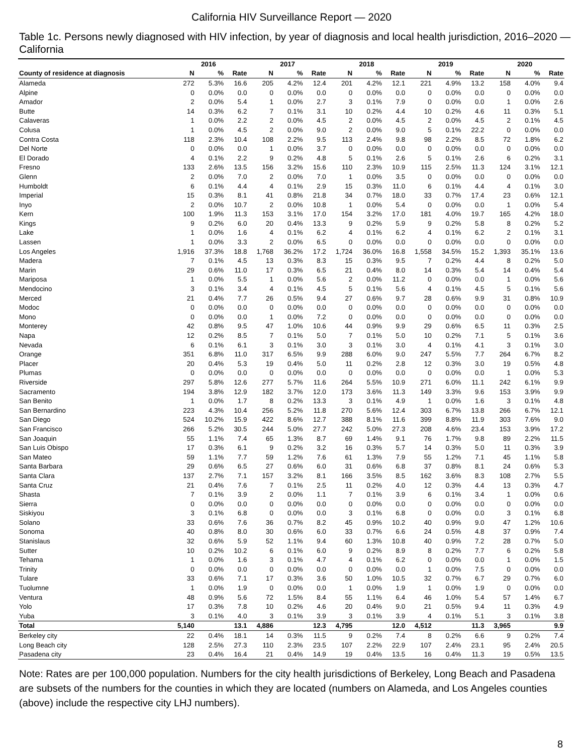California HIV Surveillance Report — 2020
Table 1c. Persons newly diagnosed with HIV infection, by year of diagnosis and local health jurisdiction, 2016–2020 — California
| | 2016 | | | 2017 | | | 2018 | | | 2019 | | | 2020 | | |
| --- | --- | --- | --- | --- | --- | --- | --- | --- | --- | --- | --- | --- | --- | --- | --- |
| County of residence at diagnosis | N | % | Rate | N | % | Rate | N | % | Rate | N | % | Rate | N | % | Rate |
| Alameda | 272 | 5.3% | 16.6 | 205 | 4.2% | 12.4 | 201 | 4.2% | 12.1 | 221 | 4.9% | 13.2 | 158 | 4.0% | 9.4 |
| Alpine | 0 | 0.0% | 0.0 | 0 | 0.0% | 0.0 | 0 | 0.0% | 0.0 | 0 | 0.0% | 0.0 | 0 | 0.0% | 0.0 |
| Amador | 2 | 0.0% | 5.4 | 1 | 0.0% | 2.7 | 3 | 0.1% | 7.9 | 0 | 0.0% | 0.0 | 1 | 0.0% | 2.6 |
| Butte | 14 | 0.3% | 6.2 | 7 | 0.1% | 3.1 | 10 | 0.2% | 4.4 | 10 | 0.2% | 4.6 | 11 | 0.3% | 5.1 |
| Calaveras | 1 | 0.0% | 2.2 | 2 | 0.0% | 4.5 | 2 | 0.0% | 4.5 | 2 | 0.0% | 4.5 | 2 | 0.1% | 4.5 |
| Colusa | 1 | 0.0% | 4.5 | 2 | 0.0% | 9.0 | 2 | 0.0% | 9.0 | 5 | 0.1% | 22.2 | 0 | 0.0% | 0.0 |
| Contra Costa | 118 | 2.3% | 10.4 | 108 | 2.2% | 9.5 | 113 | 2.4% | 9.8 | 98 | 2.2% | 8.5 | 72 | 1.8% | 6.2 |
| Del Norte | 0 | 0.0% | 0.0 | 1 | 0.0% | 3.7 | 0 | 0.0% | 0.0 | 0 | 0.0% | 0.0 | 0 | 0.0% | 0.0 |
| El Dorado | 4 | 0.1% | 2.2 | 9 | 0.2% | 4.8 | 5 | 0.1% | 2.6 | 5 | 0.1% | 2.6 | 6 | 0.2% | 3.1 |
| Fresno | 133 | 2.6% | 13.5 | 156 | 3.2% | 15.6 | 110 | 2.3% | 10.9 | 115 | 2.5% | 11.3 | 124 | 3.1% | 12.1 |
| Glenn | 2 | 0.0% | 7.0 | 2 | 0.0% | 7.0 | 1 | 0.0% | 3.5 | 0 | 0.0% | 0.0 | 0 | 0.0% | 0.0 |
| Humboldt | 6 | 0.1% | 4.4 | 4 | 0.1% | 2.9 | 15 | 0.3% | 11.0 | 6 | 0.1% | 4.4 | 4 | 0.1% | 3.0 |
| Imperial | 15 | 0.3% | 8.1 | 41 | 0.8% | 21.8 | 34 | 0.7% | 18.0 | 33 | 0.7% | 17.4 | 23 | 0.6% | 12.1 |
| Inyo | 2 | 0.0% | 10.7 | 2 | 0.0% | 10.8 | 1 | 0.0% | 5.4 | 0 | 0.0% | 0.0 | 1 | 0.0% | 5.4 |
| Kern | 100 | 1.9% | 11.3 | 153 | 3.1% | 17.0 | 154 | 3.2% | 17.0 | 181 | 4.0% | 19.7 | 165 | 4.2% | 18.0 |
| Kings | 9 | 0.2% | 6.0 | 20 | 0.4% | 13.3 | 9 | 0.2% | 5.9 | 9 | 0.2% | 5.8 | 8 | 0.2% | 5.2 |
| Lake | 1 | 0.0% | 1.6 | 4 | 0.1% | 6.2 | 4 | 0.1% | 6.2 | 4 | 0.1% | 6.2 | 2 | 0.1% | 3.1 |
| Lassen | 1 | 0.0% | 3.3 | 2 | 0.0% | 6.5 | 0 | 0.0% | 0.0 | 0 | 0.0% | 0.0 | 0 | 0.0% | 0.0 |
| Los Angeles | 1,916 | 37.3% | 18.8 | 1,768 | 36.2% | 17.2 | 1,724 | 36.0% | 16.8 | 1,558 | 34.5% | 15.2 | 1,393 | 35.1% | 13.6 |
| Madera | 7 | 0.1% | 4.5 | 13 | 0.3% | 8.3 | 15 | 0.3% | 9.5 | 7 | 0.2% | 4.4 | 8 | 0.2% | 5.0 |
| Marin | 29 | 0.6% | 11.0 | 17 | 0.3% | 6.5 | 21 | 0.4% | 8.0 | 14 | 0.3% | 5.4 | 14 | 0.4% | 5.4 |
| Mariposa | 1 | 0.0% | 5.5 | 1 | 0.0% | 5.6 | 2 | 0.0% | 11.2 | 0 | 0.0% | 0.0 | 1 | 0.0% | 5.6 |
| Mendocino | 3 | 0.1% | 3.4 | 4 | 0.1% | 4.5 | 5 | 0.1% | 5.6 | 4 | 0.1% | 4.5 | 5 | 0.1% | 5.6 |
| Merced | 21 | 0.4% | 7.7 | 26 | 0.5% | 9.4 | 27 | 0.6% | 9.7 | 28 | 0.6% | 9.9 | 31 | 0.8% | 10.9 |
| Modoc | 0 | 0.0% | 0.0 | 0 | 0.0% | 0.0 | 0 | 0.0% | 0.0 | 0 | 0.0% | 0.0 | 0 | 0.0% | 0.0 |
| Mono | 0 | 0.0% | 0.0 | 1 | 0.0% | 7.2 | 0 | 0.0% | 0.0 | 0 | 0.0% | 0.0 | 0 | 0.0% | 0.0 |
| Monterey | 42 | 0.8% | 9.5 | 47 | 1.0% | 10.6 | 44 | 0.9% | 9.9 | 29 | 0.6% | 6.5 | 11 | 0.3% | 2.5 |
| Napa | 12 | 0.2% | 8.5 | 7 | 0.1% | 5.0 | 7 | 0.1% | 5.0 | 10 | 0.2% | 7.1 | 5 | 0.1% | 3.6 |
| Nevada | 6 | 0.1% | 6.1 | 3 | 0.1% | 3.0 | 3 | 0.1% | 3.0 | 4 | 0.1% | 4.1 | 3 | 0.1% | 3.0 |
| Orange | 351 | 6.8% | 11.0 | 317 | 6.5% | 9.9 | 288 | 6.0% | 9.0 | 247 | 5.5% | 7.7 | 264 | 6.7% | 8.2 |
| Placer | 20 | 0.4% | 5.3 | 19 | 0.4% | 5.0 | 11 | 0.2% | 2.8 | 12 | 0.3% | 3.0 | 19 | 0.5% | 4.8 |
| Plumas | 0 | 0.0% | 0.0 | 0 | 0.0% | 0.0 | 0 | 0.0% | 0.0 | 0 | 0.0% | 0.0 | 1 | 0.0% | 5.3 |
| Riverside | 297 | 5.8% | 12.6 | 277 | 5.7% | 11.6 | 264 | 5.5% | 10.9 | 271 | 6.0% | 11.1 | 242 | 6.1% | 9.9 |
| Sacramento | 194 | 3.8% | 12.9 | 182 | 3.7% | 12.0 | 173 | 3.6% | 11.3 | 149 | 3.3% | 9.6 | 153 | 3.9% | 9.9 |
| San Benito | 1 | 0.0% | 1.7 | 8 | 0.2% | 13.3 | 3 | 0.1% | 4.9 | 1 | 0.0% | 1.6 | 3 | 0.1% | 4.8 |
| San Bernardino | 223 | 4.3% | 10.4 | 256 | 5.2% | 11.8 | 270 | 5.6% | 12.4 | 303 | 6.7% | 13.8 | 266 | 6.7% | 12.1 |
| San Diego | 524 | 10.2% | 15.9 | 422 | 8.6% | 12.7 | 388 | 8.1% | 11.6 | 399 | 8.8% | 11.9 | 303 | 7.6% | 9.0 |
| San Francisco | 266 | 5.2% | 30.5 | 244 | 5.0% | 27.7 | 242 | 5.0% | 27.3 | 208 | 4.6% | 23.4 | 153 | 3.9% | 17.2 |
| San Joaquin | 55 | 1.1% | 7.4 | 65 | 1.3% | 8.7 | 69 | 1.4% | 9.1 | 76 | 1.7% | 9.8 | 89 | 2.2% | 11.5 |
| San Luis Obispo | 17 | 0.3% | 6.1 | 9 | 0.2% | 3.2 | 16 | 0.3% | 5.7 | 14 | 0.3% | 5.0 | 11 | 0.3% | 3.9 |
| San Mateo | 59 | 1.1% | 7.7 | 59 | 1.2% | 7.6 | 61 | 1.3% | 7.9 | 55 | 1.2% | 7.1 | 45 | 1.1% | 5.8 |
| Santa Barbara | 29 | 0.6% | 6.5 | 27 | 0.6% | 6.0 | 31 | 0.6% | 6.8 | 37 | 0.8% | 8.1 | 24 | 0.6% | 5.3 |
| Santa Clara | 137 | 2.7% | 7.1 | 157 | 3.2% | 8.1 | 166 | 3.5% | 8.5 | 162 | 3.6% | 8.3 | 108 | 2.7% | 5.5 |
| Santa Cruz | 21 | 0.4% | 7.6 | 7 | 0.1% | 2.5 | 11 | 0.2% | 4.0 | 12 | 0.3% | 4.4 | 13 | 0.3% | 4.7 |
| Shasta | 7 | 0.1% | 3.9 | 2 | 0.0% | 1.1 | 7 | 0.1% | 3.9 | 6 | 0.1% | 3.4 | 1 | 0.0% | 0.6 |
| Sierra | 0 | 0.0% | 0.0 | 0 | 0.0% | 0.0 | 0 | 0.0% | 0.0 | 0 | 0.0% | 0.0 | 0 | 0.0% | 0.0 |
| Siskiyou | 3 | 0.1% | 6.8 | 0 | 0.0% | 0.0 | 3 | 0.1% | 6.8 | 0 | 0.0% | 0.0 | 3 | 0.1% | 6.8 |
| Solano | 33 | 0.6% | 7.6 | 36 | 0.7% | 8.2 | 45 | 0.9% | 10.2 | 40 | 0.9% | 9.0 | 47 | 1.2% | 10.6 |
| Sonoma | 40 | 0.8% | 8.0 | 30 | 0.6% | 6.0 | 33 | 0.7% | 6.6 | 24 | 0.5% | 4.8 | 37 | 0.9% | 7.4 |
| Stanislaus | 32 | 0.6% | 5.9 | 52 | 1.1% | 9.4 | 60 | 1.3% | 10.8 | 40 | 0.9% | 7.2 | 28 | 0.7% | 5.0 |
| Sutter | 10 | 0.2% | 10.2 | 6 | 0.1% | 6.0 | 9 | 0.2% | 8.9 | 8 | 0.2% | 7.7 | 6 | 0.2% | 5.8 |
| Tehama | 1 | 0.0% | 1.6 | 3 | 0.1% | 4.7 | 4 | 0.1% | 6.2 | 0 | 0.0% | 0.0 | 1 | 0.0% | 1.5 |
| Trinity | 0 | 0.0% | 0.0 | 0 | 0.0% | 0.0 | 0 | 0.0% | 0.0 | 1 | 0.0% | 7.5 | 0 | 0.0% | 0.0 |
| Tulare | 33 | 0.6% | 7.1 | 17 | 0.3% | 3.6 | 50 | 1.0% | 10.5 | 32 | 0.7% | 6.7 | 29 | 0.7% | 6.0 |
| Tuolumne | 1 | 0.0% | 1.9 | 0 | 0.0% | 0.0 | 1 | 0.0% | 1.9 | 1 | 0.0% | 1.9 | 0 | 0.0% | 0.0 |
| Ventura | 48 | 0.9% | 5.6 | 72 | 1.5% | 8.4 | 55 | 1.1% | 6.4 | 46 | 1.0% | 5.4 | 57 | 1.4% | 6.7 |
| Yolo | 17 | 0.3% | 7.8 | 10 | 0.2% | 4.6 | 20 | 0.4% | 9.0 | 21 | 0.5% | 9.4 | 11 | 0.3% | 4.9 |
| Yuba | 3 | 0.1% | 4.0 | 3 | 0.1% | 3.9 | 3 | 0.1% | 3.9 | 4 | 0.1% | 5.1 | 3 | 0.1% | 3.8 |
| Total | 5,140 | | 13.1 | 4,886 | | 12.3 | 4,795 | | 12.0 | 4,512 | | 11.3 | 3,965 | | 9.9 |
| Berkeley city | 22 | 0.4% | 18.1 | 14 | 0.3% | 11.5 | 9 | 0.2% | 7.4 | 8 | 0.2% | 6.6 | 9 | 0.2% | 7.4 |
| Long Beach city | 128 | 2.5% | 27.3 | 110 | 2.3% | 23.5 | 107 | 2.2% | 22.9 | 107 | 2.4% | 23.1 | 95 | 2.4% | 20.5 |
| Pasadena city | 23 | 0.4% | 16.4 | 21 | 0.4% | 14.9 | 19 | 0.4% | 13.5 | 16 | 0.4% | 11.3 | 19 | 0.5% | 13.5 |
Note: Rates are per 100,000 population. Numbers for the city health jurisdictions of Berkeley, Long Beach and Pasadena are subsets of the numbers for the counties in which they are located (numbers on Alameda, and Los Angeles counties (above) include the respective city LHJ numbers).
8